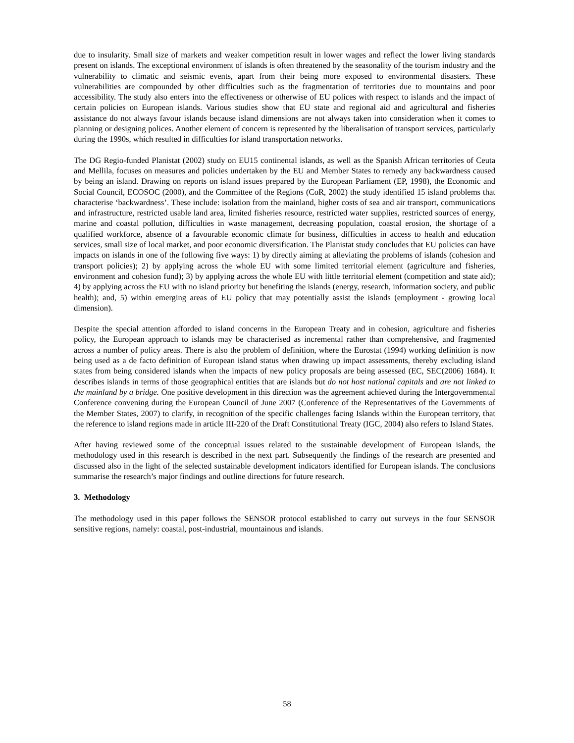due to insularity. Small size of markets and weaker competition result in lower wages and reflect the lower living standards present on islands. The exceptional environment of islands is often threatened by the seasonality of the tourism industry and the vulnerability to climatic and seismic events, apart from their being more exposed to environmental disasters. These vulnerabilities are compounded by other difficulties such as the fragmentation of territories due to mountains and poor accessibility. The study also enters into the effectiveness or otherwise of EU polices with respect to islands and the impact of certain policies on European islands. Various studies show that EU state and regional aid and agricultural and fisheries assistance do not always favour islands because island dimensions are not always taken into consideration when it comes to planning or designing polices. Another element of concern is represented by the liberalisation of transport services, particularly during the 1990s, which resulted in difficulties for island transportation networks.
The DG Regio-funded Planistat (2002) study on EU15 continental islands, as well as the Spanish African territories of Ceuta and Mellila, focuses on measures and policies undertaken by the EU and Member States to remedy any backwardness caused by being an island. Drawing on reports on island issues prepared by the European Parliament (EP, 1998), the Economic and Social Council, ECOSOC (2000), and the Committee of the Regions (CoR, 2002) the study identified 15 island problems that characterise ‘backwardness’. These include: isolation from the mainland, higher costs of sea and air transport, communications and infrastructure, restricted usable land area, limited fisheries resource, restricted water supplies, restricted sources of energy, marine and coastal pollution, difficulties in waste management, decreasing population, coastal erosion, the shortage of a qualified workforce, absence of a favourable economic climate for business, difficulties in access to health and education services, small size of local market, and poor economic diversification. The Planistat study concludes that EU policies can have impacts on islands in one of the following five ways: 1) by directly aiming at alleviating the problems of islands (cohesion and transport policies); 2) by applying across the whole EU with some limited territorial element (agriculture and fisheries, environment and cohesion fund); 3) by applying across the whole EU with little territorial element (competition and state aid); 4) by applying across the EU with no island priority but benefiting the islands (energy, research, information society, and public health); and, 5) within emerging areas of EU policy that may potentially assist the islands (employment - growing local dimension).
Despite the special attention afforded to island concerns in the European Treaty and in cohesion, agriculture and fisheries policy, the European approach to islands may be characterised as incremental rather than comprehensive, and fragmented across a number of policy areas. There is also the problem of definition, where the Eurostat (1994) working definition is now being used as a de facto definition of European island status when drawing up impact assessments, thereby excluding island states from being considered islands when the impacts of new policy proposals are being assessed (EC, SEC(2006) 1684). It describes islands in terms of those geographical entities that are islands but do not host national capitals and are not linked to the mainland by a bridge. One positive development in this direction was the agreement achieved during the Intergovernmental Conference convening during the European Council of June 2007 (Conference of the Representatives of the Governments of the Member States, 2007) to clarify, in recognition of the specific challenges facing Islands within the European territory, that the reference to island regions made in article III-220 of the Draft Constitutional Treaty (IGC, 2004) also refers to Island States.
After having reviewed some of the conceptual issues related to the sustainable development of European islands, the methodology used in this research is described in the next part. Subsequently the findings of the research are presented and discussed also in the light of the selected sustainable development indicators identified for European islands. The conclusions summarise the research’s major findings and outline directions for future research.
3. Methodology
The methodology used in this paper follows the SENSOR protocol established to carry out surveys in the four SENSOR sensitive regions, namely: coastal, post-industrial, mountainous and islands.
58